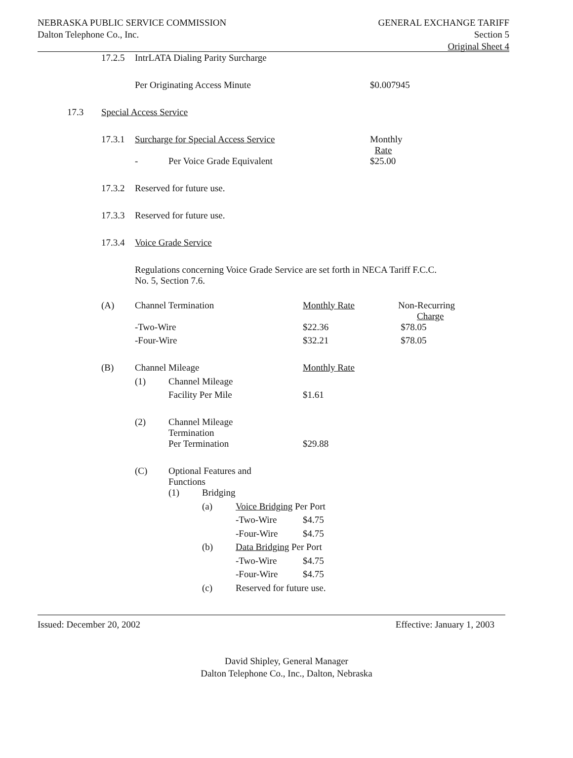NEBRASKA PUBLIC SERVICE COMMISSION
Dalton Telephone Co., Inc.
GENERAL EXCHANGE TARIFF
Section 5
Original Sheet 4
| | 17.2.5 | IntrLATA Dialing Parity Surcharge | | | | | |
| | | Per Originating Access Minute | | | | | $0.007945 |
| 17.3 | Special Access Service | | | | | | |
| | 17.3.1 | Surcharge for Special Access Service | | | | | Monthly Rate |
| | | - | Per Voice Grade Equivalent | | | | $25.00 |
| | 17.3.2 | Reserved for future use. | | | | | |
| | 17.3.3 | Reserved for future use. | | | | | |
| | 17.3.4 | Voice Grade Service | | | | | |
| | | Regulations concerning Voice Grade Service are set forth in NECA Tariff F.C.C. No. 5, Section 7.6. | | | | | |
| | (A) | Channel Termination | | | | Monthly Rate Non-Recurring Charge | |
| | | -Two-Wire | | | | $22.36 $78.05 | |
| | | -Four-Wire | | | | $32.21 $78.05 | |
| | (B) | Channel Mileage | | | | Monthly Rate | |
| | | (1) | Channel Mileage | | | | |
| | | | Facility Per Mile | | | $1.61 | |
| | | (2) | Channel Mileage Termination | | | | |
| | | | Per Termination | | | $29.88 | |
| | | (C) | Optional Features and Functions | | | | |
| | | | (1) | Bridging | | | |
| | | | | (a) | Voice Bridging Per Port | | |
| | | | | | -Two-Wire | $4.75 | |
| | | | | | -Four-Wire | $4.75 | |
| | | | | (b) | Data Bridging Per Port | | |
| | | | | | -Two-Wire | $4.75 | |
| | | | | | -Four-Wire | $4.75 | |
| | | | | (c) | Reserved for future use. | | |
Issued: December 20, 2002 Effective: January 1, 2003
David Shipley, General Manager
Dalton Telephone Co., Inc., Dalton, Nebraska